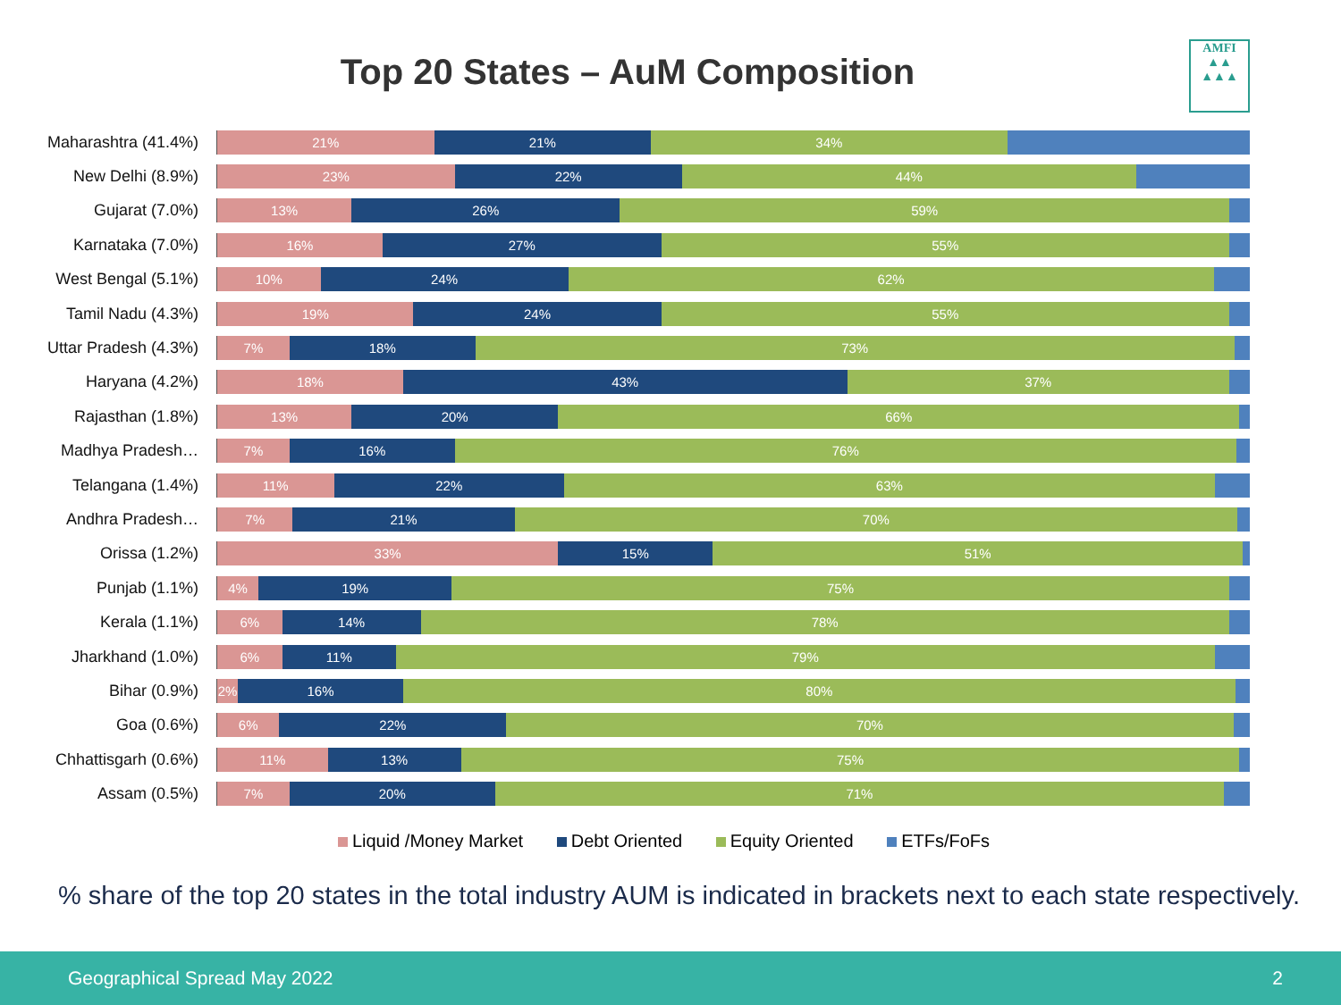Top 20 States – AuM Composition
AMFI
▲▲
▲▲▲
Maharashtra (41.4%)
21% 21% 34%
New Delhi (8.9%)
23% 22% 44%
Gujarat (7.0%)
13% 26% 59%
Karnataka (7.0%)
16% 27% 55%
West Bengal (5.1%)
10% 24% 62%
Tamil Nadu (4.3%)
19% 24% 55%
Uttar Pradesh (4.3%)
7% 18% 73%
Haryana (4.2%)
18% 43% 37%
Rajasthan (1.8%)
13% 20% 66%
Madhya Pradesh…
7% 16% 76%
Telangana (1.4%)
11% 22% 63%
Andhra Pradesh…
7% 21% 70%
Orissa (1.2%)
33% 15% 51%
Punjab (1.1%)
4% 19% 75%
Kerala (1.1%)
6% 14% 78%
Jharkhand (1.0%)
6% 11% 79%
Bihar (0.9%)
2% 16% 80%
Goa (0.6%)
6% 22% 70%
Chhattisgarh (0.6%)
11% 13% 75%
Assam (0.5%)
7% 20% 71%
Liquid /Money Market Debt Oriented Equity Oriented ETFs/FoFs
% share of the top 20 states in the total industry AUM is indicated in brackets next to each state respectively.
Geographical Spread May 2022 2